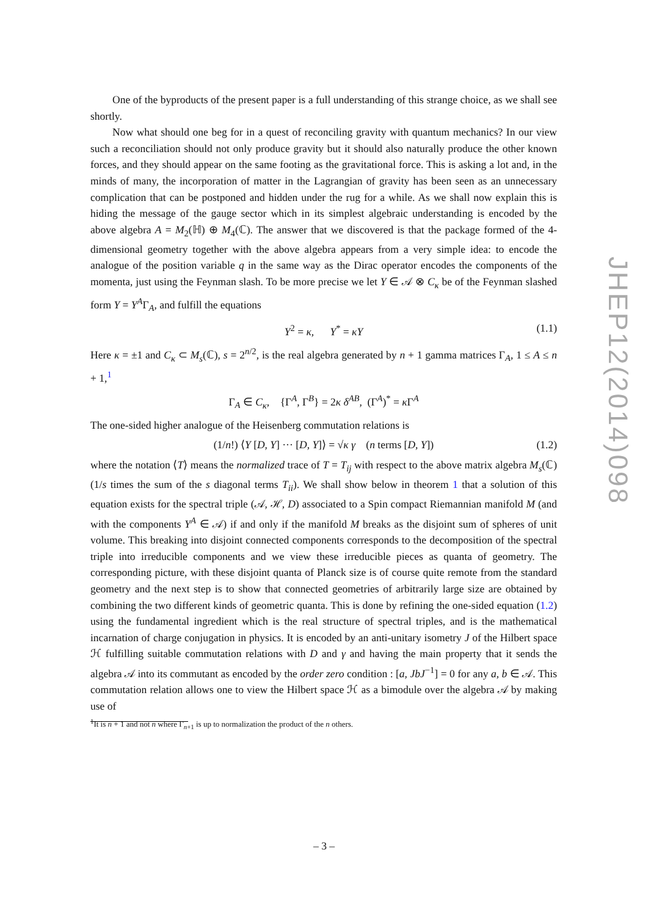One of the byproducts of the present paper is a full understanding of this strange choice, as we shall see shortly.
Now what should one beg for in a quest of reconciling gravity with quantum mechanics? In our view such a reconciliation should not only produce gravity but it should also naturally produce the other known forces, and they should appear on the same footing as the gravitational force. This is asking a lot and, in the minds of many, the incorporation of matter in the Lagrangian of gravity has been seen as an unnecessary complication that can be postponed and hidden under the rug for a while. As we shall now explain this is hiding the message of the gauge sector which in its simplest algebraic understanding is encoded by the above algebra A = M<sub>2</sub>(ℍ) ⊕ M<sub>4</sub>(ℂ). The answer that we discovered is that the package formed of the 4-dimensional geometry together with the above algebra appears from a very simple idea: to encode the analogue of the position variable q in the same way as the Dirac operator encodes the components of the momenta, just using the Feynman slash. To be more precise we let Y ∈ 𝒜 ⊗ C<sub>κ</sub> be of the Feynman slashed form Y = Y<sup>A</sup>Γ<sub>A</sub>, and fulfill the equations
Y<sup>2</sup> = κ, Y<sup>*</sup> = κY (1.1)
Here κ = ±1 and C<sub>κ</sub> ⊂ M<sub>s</sub>(ℂ), s = 2<sup>n/2</sup>, is the real algebra generated by n + 1 gamma matrices Γ<sub>A</sub>, 1 ≤ A ≤ n + 1,<sup>1</sup>
Γ<sub>A</sub> ∈ C<sub>κ</sub>, {Γ<sup>A</sup>, Γ<sup>B</sup>} = 2κ δ<sup>AB</sup>, (Γ<sup>A</sup>)<sup>*</sup> = κ Γ<sup>A</sup>
The one-sided higher analogue of the Heisenberg commutation relations is
(1/n!) ⟨Y [D, Y] ··· [D, Y]⟩ = √κ γ (n terms [D, Y]) (1.2)
where the notation ⟨T⟩ means the normalized trace of T = T<sub>ij</sub> with respect to the above matrix algebra M<sub>s</sub>(ℂ) (1/s times the sum of the s diagonal terms T<sub>ii</sub>). We shall show below in theorem 1 that a solution of this equation exists for the spectral triple (𝒜, ℋ, D) associated to a Spin compact Riemannian manifold M (and with the components Y<sup>A</sup> ∈ 𝒜) if and only if the manifold M breaks as the disjoint sum of spheres of unit volume. This breaking into disjoint connected components corresponds to the decomposition of the spectral triple into irreducible components and we view these irreducible pieces as quanta of geometry. The corresponding picture, with these disjoint quanta of Planck size is of course quite remote from the standard geometry and the next step is to show that connected geometries of arbitrarily large size are obtained by combining the two different kinds of geometric quanta. This is done by refining the one-sided equation (1.2) using the fundamental ingredient which is the real structure of spectral triples, and is the mathematical incarnation of charge conjugation in physics. It is encoded by an anti-unitary isometry J of the Hilbert space ℋ fulfilling suitable commutation relations with D and γ and having the main property that it sends the algebra 𝒜 into its commutant as encoded by the order zero condition : [a, JbJ<sup>−1</sup>] = 0 for any a, b ∈ 𝒜. This commutation relation allows one to view the Hilbert space ℋ as a bimodule over the algebra 𝒜 by making use of
<sup>1</sup> It is n + 1 and not n where Γ<sub>n+1</sub> is up to normalization the product of the n others.
JHEP12(2014)098
– 3 –